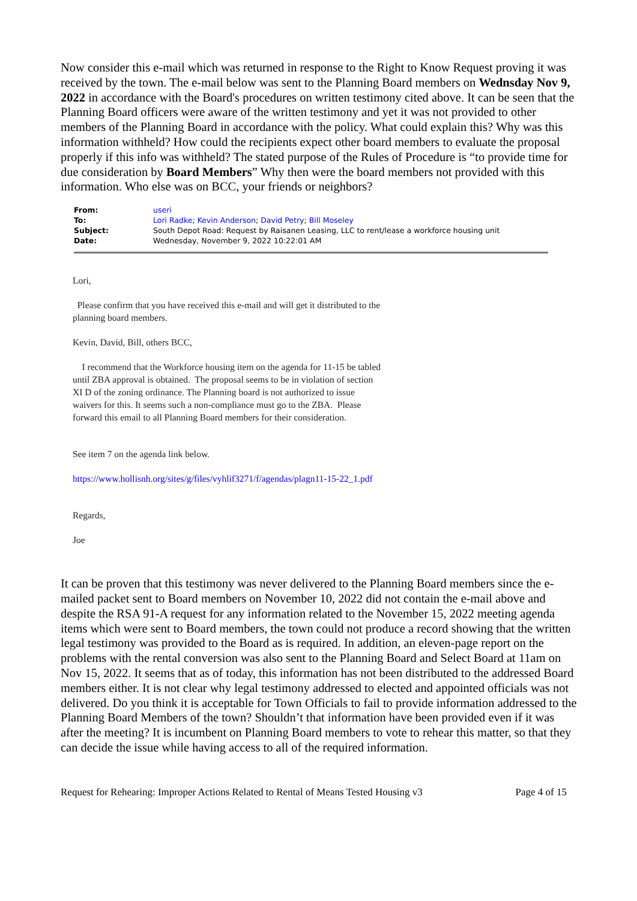Now consider this e-mail which was returned in response to the Right to Know Request proving it was received by the town. The e-mail below was sent to the Planning Board members on Wednsday Nov 9, 2022 in accordance with the Board's procedures on written testimony cited above. It can be seen that the Planning Board officers were aware of the written testimony and yet it was not provided to other members of the Planning Board in accordance with the policy. What could explain this? Why was this information withheld? How could the recipients expect other board members to evaluate the proposal properly if this info was withheld? The stated purpose of the Rules of Procedure is “to provide time for due consideration by Board Members” Why then were the board members not provided with this information. Who else was on BCC, your friends or neighbors?
| From: | useri |
| To: | Lori Radke ; Kevin Anderson ; David Petry ; Bill Moseley |
| Subject: | South Depot Road: Request by Raisanen Leasing, LLC to rent/lease a workforce housing unit |
| Date: | Wednesday, November 9, 2022 10:22:01 AM |
Lori,
Please confirm that you have received this e-mail and will get it distributed to the planning board members.
Kevin, David, Bill, others BCC,
I recommend that the Workforce housing item on the agenda for 11-15 be tabled until ZBA approval is obtained. The proposal seems to be in violation of section XI D of the zoning ordinance. The Planning board is not authorized to issue waivers for this. It seems such a non-compliance must go to the ZBA. Please forward this email to all Planning Board members for their consideration.
See item 7 on the agenda link below.
https://www.hollisnh.org/sites/g/files/vyhlif3271/f/agendas/plagn11-15-22_1.pdf
Regards,
Joe
It can be proven that this testimony was never delivered to the Planning Board members since the e-mailed packet sent to Board members on November 10, 2022 did not contain the e-mail above and despite the RSA 91-A request for any information related to the November 15, 2022 meeting agenda items which were sent to Board members, the town could not produce a record showing that the written legal testimony was provided to the Board as is required. In addition, an eleven-page report on the problems with the rental conversion was also sent to the Planning Board and Select Board at 11am on Nov 15, 2022. It seems that as of today, this information has not been distributed to the addressed Board members either. It is not clear why legal testimony addressed to elected and appointed officials was not delivered. Do you think it is acceptable for Town Officials to fail to provide information addressed to the Planning Board Members of the town? Shouldn’t that information have been provided even if it was after the meeting? It is incumbent on Planning Board members to vote to rehear this matter, so that they can decide the issue while having access to all of the required information.
Request for Rehearing: Improper Actions Related to Rental of Means Tested Housing v3 Page 4 of 15